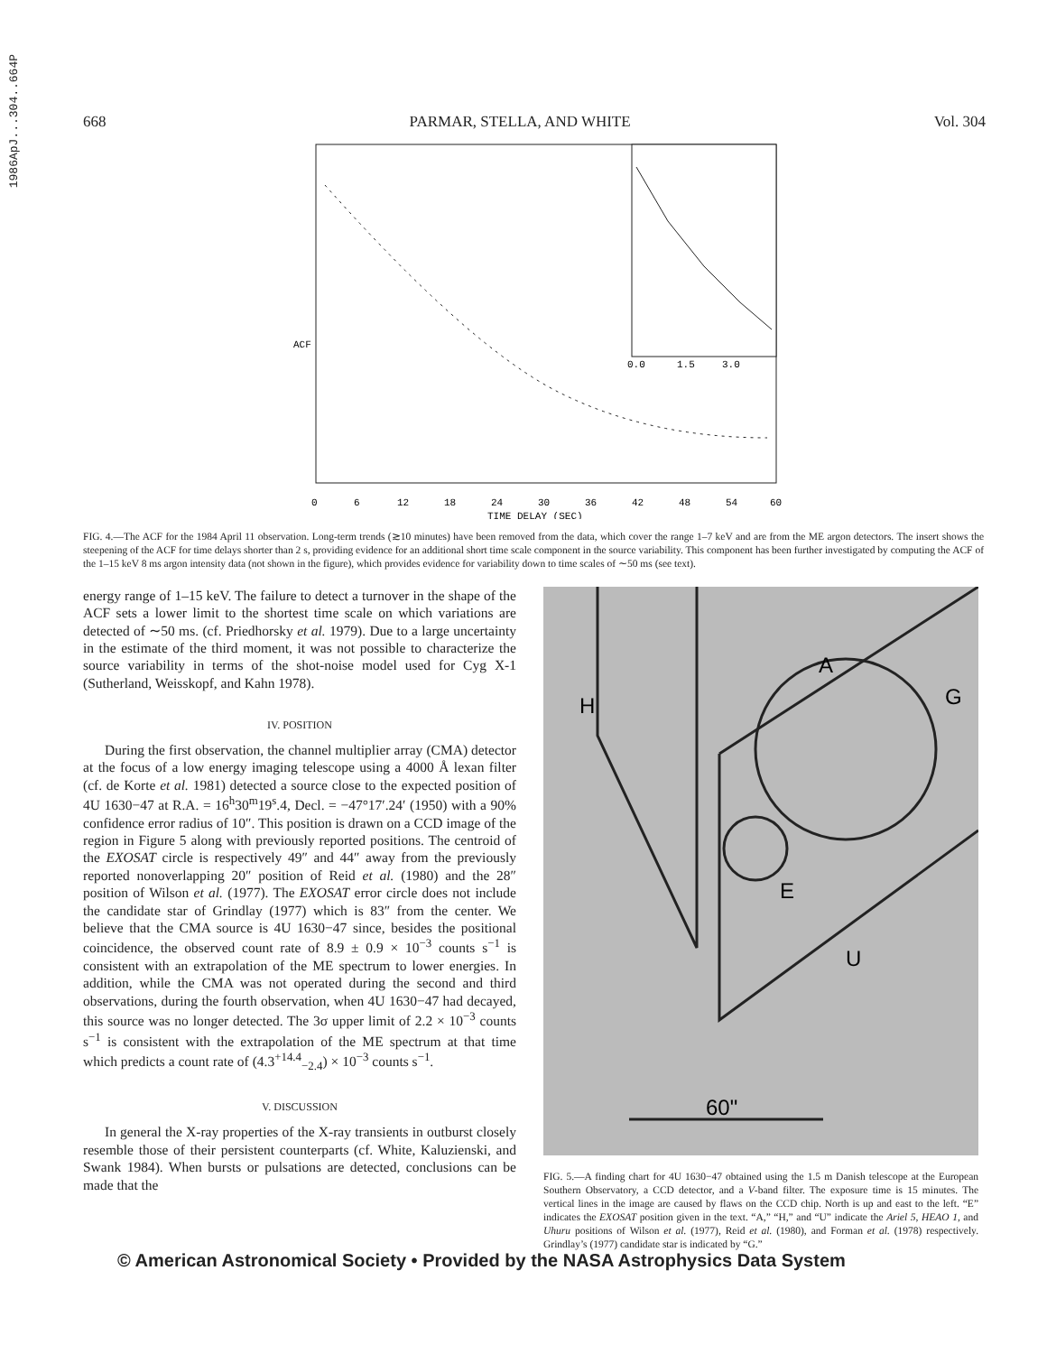1986ApJ...304..664P
668 PARMAR, STELLA, AND WHITE Vol. 304
0.0
1.5
3.0
0
6
12
18
24
30
36
42
48
54
60
TIME DELAY (SEC)
ACF
FIG. 4.—The ACF for the 1984 April 11 observation. Long-term trends (≳10 minutes) have been removed from the data, which cover the range 1–7 keV and are from the ME argon detectors. The insert shows the steepening of the ACF for time delays shorter than 2 s, providing evidence for an additional short time scale component in the source variability. This component has been further investigated by computing the ACF of the 1–15 keV 8 ms argon intensity data (not shown in the figure), which provides evidence for variability down to time scales of ∼50 ms (see text).
energy range of 1–15 keV. The failure to detect a turnover in the shape of the ACF sets a lower limit to the shortest time scale on which variations are detected of ∼50 ms. (cf. Priedhorsky et al. 1979). Due to a large uncertainty in the estimate of the third moment, it was not possible to characterize the source variability in terms of the shot-noise model used for Cyg X-1 (Sutherland, Weisskopf, and Kahn 1978).
IV. POSITION
During the first observation, the channel multiplier array (CMA) detector at the focus of a low energy imaging telescope using a 4000 Å lexan filter (cf. de Korte et al. 1981) detected a source close to the expected position of 4U 1630−47 at R.A. = 16<sup>h</sup>30<sup>m</sup>19<sup>s</sup>.4, Decl. = −47°17′.24′ (1950) with a 90% confidence error radius of 10″. This position is drawn on a CCD image of the region in Figure 5 along with previously reported positions. The centroid of the EXOSAT circle is respectively 49″ and 44″ away from the previously reported nonoverlapping 20″ position of Reid et al. (1980) and the 28″ position of Wilson et al. (1977). The EXOSAT error circle does not include the candidate star of Grindlay (1977) which is 83″ from the center. We believe that the CMA source is 4U 1630−47 since, besides the positional coincidence, the observed count rate of 8.9 ± 0.9 × 10<sup>−3</sup> counts s<sup>−1</sup> is consistent with an extrapolation of the ME spectrum to lower energies. In addition, while the CMA was not operated during the second and third observations, during the fourth observation, when 4U 1630−47 had decayed, this source was no longer detected. The 3σ upper limit of 2.2 × 10<sup>−3</sup> counts s<sup>−1</sup> is consistent with the extrapolation of the ME spectrum at that time which predicts a count rate of (4.3<sup>+14.4</sup><sub>−2.4</sub>) × 10<sup>−3</sup> counts s<sup>−1</sup>.
V. DISCUSSION
In general the X-ray properties of the X-ray transients in outburst closely resemble those of their persistent counterparts (cf. White, Kaluzienski, and Swank 1984). When bursts or pulsations are detected, conclusions can be made that the
H
A
G
E
U
60"
FIG. 5.—A finding chart for 4U 1630−47 obtained using the 1.5 m Danish telescope at the European Southern Observatory, a CCD detector, and a V-band filter. The exposure time is 15 minutes. The vertical lines in the image are caused by flaws on the CCD chip. North is up and east to the left. “E” indicates the EXOSAT position given in the text. “A,” “H,” and “U” indicate the Ariel 5, HEAO 1, and Uhuru positions of Wilson et al. (1977), Reid et al. (1980), and Forman et al. (1978) respectively. Grindlay’s (1977) candidate star is indicated by “G.”
© American Astronomical Society • Provided by the NASA Astrophysics Data System